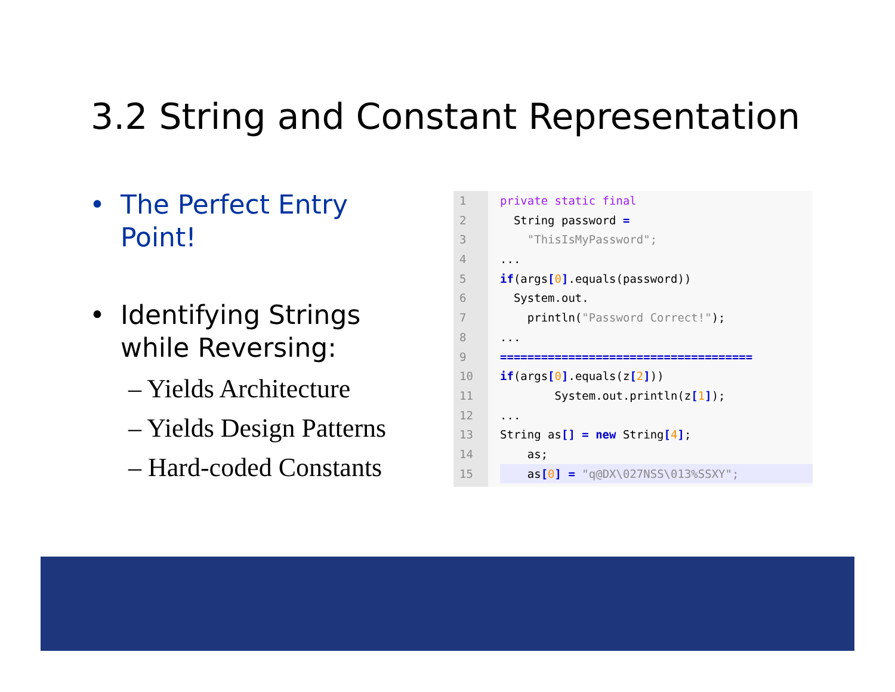3.2 String and Constant Representation
• The Perfect Entry
Point!
• Identifying Strings
while Reversing:
– Yields Architecture
– Yields Design Patterns
– Hard-coded Constants
1
2
3
4
5
6
7
8
9
10
11
12
13
14
15
private static final
String password =
"ThisIsMyPassword";
...
if(args[0].equals(password))
System.out.
println("Password Correct!");
...
=====================================
if(args[0].equals(z[2]))
System.out.println(z[1]);
...
String as[] = new String[4];
as;
as[0] = "q@DX\027NSS\013%SSXY";